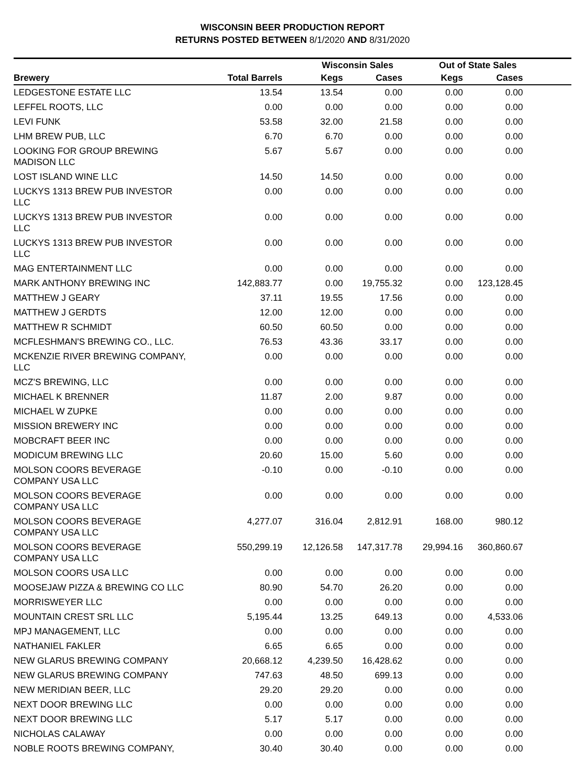WISCONSIN BEER PRODUCTION REPORT
RETURNS POSTED BETWEEN 8/1/2020 AND 8/31/2020
| | | Wisconsin Sales | | Out of State Sales | | |
| --- | --- | --- | --- | --- | --- | --- |
| Brewery | Total Barrels | Kegs | Cases | Kegs | Cases | |
| LEDGESTONE ESTATE LLC | 13.54 | 13.54 | 0.00 | 0.00 | 0.00 | |
| LEFFEL ROOTS, LLC | 0.00 | 0.00 | 0.00 | 0.00 | 0.00 | |
| LEVI FUNK | 53.58 | 32.00 | 21.58 | 0.00 | 0.00 | |
| LHM BREW PUB, LLC | 6.70 | 6.70 | 0.00 | 0.00 | 0.00 | |
| LOOKING FOR GROUP BREWING MADISON LLC | 5.67 | 5.67 | 0.00 | 0.00 | 0.00 | |
| LOST ISLAND WINE LLC | 14.50 | 14.50 | 0.00 | 0.00 | 0.00 | |
| LUCKYS 1313 BREW PUB INVESTOR LLC | 0.00 | 0.00 | 0.00 | 0.00 | 0.00 | |
| LUCKYS 1313 BREW PUB INVESTOR LLC | 0.00 | 0.00 | 0.00 | 0.00 | 0.00 | |
| LUCKYS 1313 BREW PUB INVESTOR LLC | 0.00 | 0.00 | 0.00 | 0.00 | 0.00 | |
| MAG ENTERTAINMENT LLC | 0.00 | 0.00 | 0.00 | 0.00 | 0.00 | |
| MARK ANTHONY BREWING INC | 142,883.77 | 0.00 | 19,755.32 | 0.00 | 123,128.45 | |
| MATTHEW J GEARY | 37.11 | 19.55 | 17.56 | 0.00 | 0.00 | |
| MATTHEW J GERDTS | 12.00 | 12.00 | 0.00 | 0.00 | 0.00 | |
| MATTHEW R SCHMIDT | 60.50 | 60.50 | 0.00 | 0.00 | 0.00 | |
| MCFLESHMAN'S BREWING CO., LLC. | 76.53 | 43.36 | 33.17 | 0.00 | 0.00 | |
| MCKENZIE RIVER BREWING COMPANY, LLC | 0.00 | 0.00 | 0.00 | 0.00 | 0.00 | |
| MCZ'S BREWING, LLC | 0.00 | 0.00 | 0.00 | 0.00 | 0.00 | |
| MICHAEL K BRENNER | 11.87 | 2.00 | 9.87 | 0.00 | 0.00 | |
| MICHAEL W ZUPKE | 0.00 | 0.00 | 0.00 | 0.00 | 0.00 | |
| MISSION BREWERY INC | 0.00 | 0.00 | 0.00 | 0.00 | 0.00 | |
| MOBCRAFT BEER INC | 0.00 | 0.00 | 0.00 | 0.00 | 0.00 | |
| MODICUM BREWING LLC | 20.60 | 15.00 | 5.60 | 0.00 | 0.00 | |
| MOLSON COORS BEVERAGE COMPANY USA LLC | -0.10 | 0.00 | -0.10 | 0.00 | 0.00 | |
| MOLSON COORS BEVERAGE COMPANY USA LLC | 0.00 | 0.00 | 0.00 | 0.00 | 0.00 | |
| MOLSON COORS BEVERAGE COMPANY USA LLC | 4,277.07 | 316.04 | 2,812.91 | 168.00 | 980.12 | |
| MOLSON COORS BEVERAGE COMPANY USA LLC | 550,299.19 | 12,126.58 | 147,317.78 | 29,994.16 | 360,860.67 | |
| MOLSON COORS USA LLC | 0.00 | 0.00 | 0.00 | 0.00 | 0.00 | |
| MOOSEJAW PIZZA & BREWING CO LLC | 80.90 | 54.70 | 26.20 | 0.00 | 0.00 | |
| MORRISWEYER LLC | 0.00 | 0.00 | 0.00 | 0.00 | 0.00 | |
| MOUNTAIN CREST SRL LLC | 5,195.44 | 13.25 | 649.13 | 0.00 | 4,533.06 | |
| MPJ MANAGEMENT, LLC | 0.00 | 0.00 | 0.00 | 0.00 | 0.00 | |
| NATHANIEL FAKLER | 6.65 | 6.65 | 0.00 | 0.00 | 0.00 | |
| NEW GLARUS BREWING COMPANY | 20,668.12 | 4,239.50 | 16,428.62 | 0.00 | 0.00 | |
| NEW GLARUS BREWING COMPANY | 747.63 | 48.50 | 699.13 | 0.00 | 0.00 | |
| NEW MERIDIAN BEER, LLC | 29.20 | 29.20 | 0.00 | 0.00 | 0.00 | |
| NEXT DOOR BREWING LLC | 0.00 | 0.00 | 0.00 | 0.00 | 0.00 | |
| NEXT DOOR BREWING LLC | 5.17 | 5.17 | 0.00 | 0.00 | 0.00 | |
| NICHOLAS CALAWAY | 0.00 | 0.00 | 0.00 | 0.00 | 0.00 | |
| NOBLE ROOTS BREWING COMPANY, | 30.40 | 30.40 | 0.00 | 0.00 | 0.00 | |